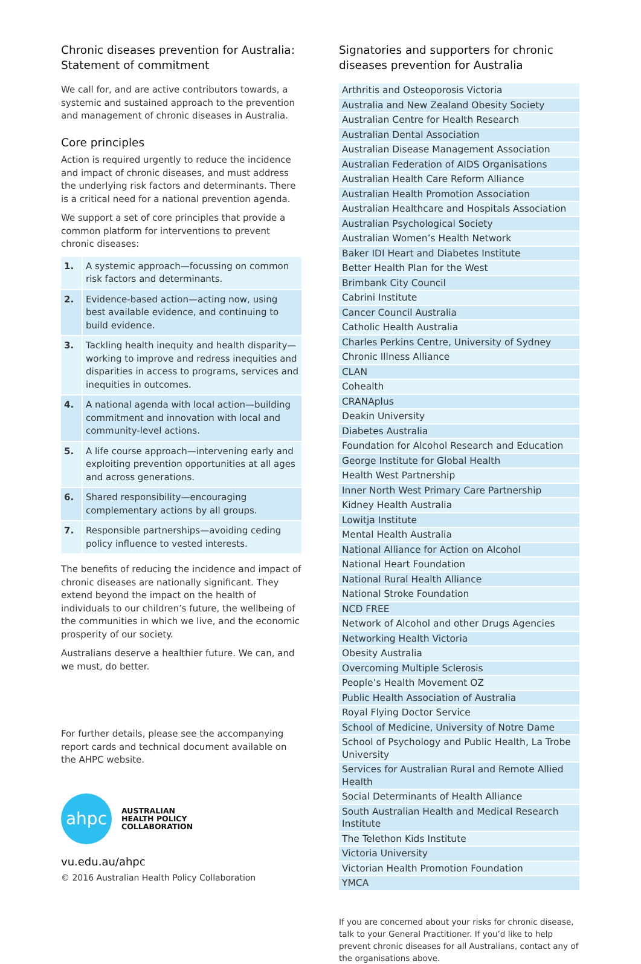Chronic diseases prevention for Australia: Statement of commitment
We call for, and are active contributors towards, a systemic and sustained approach to the prevention and management of chronic diseases in Australia.
Core principles
Action is required urgently to reduce the incidence and impact of chronic diseases, and must address the underlying risk factors and determinants. There is a critical need for a national prevention agenda.
We support a set of core principles that provide a common platform for interventions to prevent chronic diseases:
| 1. | A systemic approach—focussing on common risk factors and determinants. |
| 2. | Evidence-based action—acting now, using best available evidence, and continuing to build evidence. |
| 3. | Tackling health inequity and health disparity—working to improve and redress inequities and disparities in access to programs, services and inequities in outcomes. |
| 4. | A national agenda with local action—building commitment and innovation with local and community-level actions. |
| 5. | A life course approach—intervening early and exploiting prevention opportunities at all ages and across generations. |
| 6. | Shared responsibility—encouraging complementary actions by all groups. |
| 7. | Responsible partnerships—avoiding ceding policy influence to vested interests. |
The benefits of reducing the incidence and impact of chronic diseases are nationally significant. They extend beyond the impact on the health of individuals to our children’s future, the wellbeing of the communities in which we live, and the economic prosperity of our society.
Australians deserve a healthier future. We can, and we must, do better.
For further details, please see the accompanying report cards and technical document available on the AHPC website.
ahpc
AUSTRALIAN
HEALTH POLICY
COLLABORATION
vu.edu.au/ahpc
© 2016 Australian Health Policy Collaboration
Signatories and supporters for chronic diseases prevention for Australia
| Arthritis and Osteoporosis Victoria |
| Australia and New Zealand Obesity Society |
| Australian Centre for Health Research |
| Australian Dental Association |
| Australian Disease Management Association |
| Australian Federation of AIDS Organisations |
| Australian Health Care Reform Alliance |
| Australian Health Promotion Association |
| Australian Healthcare and Hospitals Association |
| Australian Psychological Society |
| Australian Women’s Health Network |
| Baker IDI Heart and Diabetes Institute |
| Better Health Plan for the West |
| Brimbank City Council |
| Cabrini Institute |
| Cancer Council Australia |
| Catholic Health Australia |
| Charles Perkins Centre, University of Sydney |
| Chronic Illness Alliance |
| CLAN |
| Cohealth |
| CRANAplus |
| Deakin University |
| Diabetes Australia |
| Foundation for Alcohol Research and Education |
| George Institute for Global Health |
| Health West Partnership |
| Inner North West Primary Care Partnership |
| Kidney Health Australia |
| Lowitja Institute |
| Mental Health Australia |
| National Alliance for Action on Alcohol |
| National Heart Foundation |
| National Rural Health Alliance |
| National Stroke Foundation |
| NCD FREE |
| Network of Alcohol and other Drugs Agencies |
| Networking Health Victoria |
| Obesity Australia |
| Overcoming Multiple Sclerosis |
| People’s Health Movement OZ |
| Public Health Association of Australia |
| Royal Flying Doctor Service |
| School of Medicine, University of Notre Dame |
| School of Psychology and Public Health, La Trobe University |
| Services for Australian Rural and Remote Allied Health |
| Social Determinants of Health Alliance |
| South Australian Health and Medical Research Institute |
| The Telethon Kids Institute |
| Victoria University |
| Victorian Health Promotion Foundation |
| YMCA |
If you are concerned about your risks for chronic disease, talk to your General Practitioner. If you’d like to help prevent chronic diseases for all Australians, contact any of the organisations above.